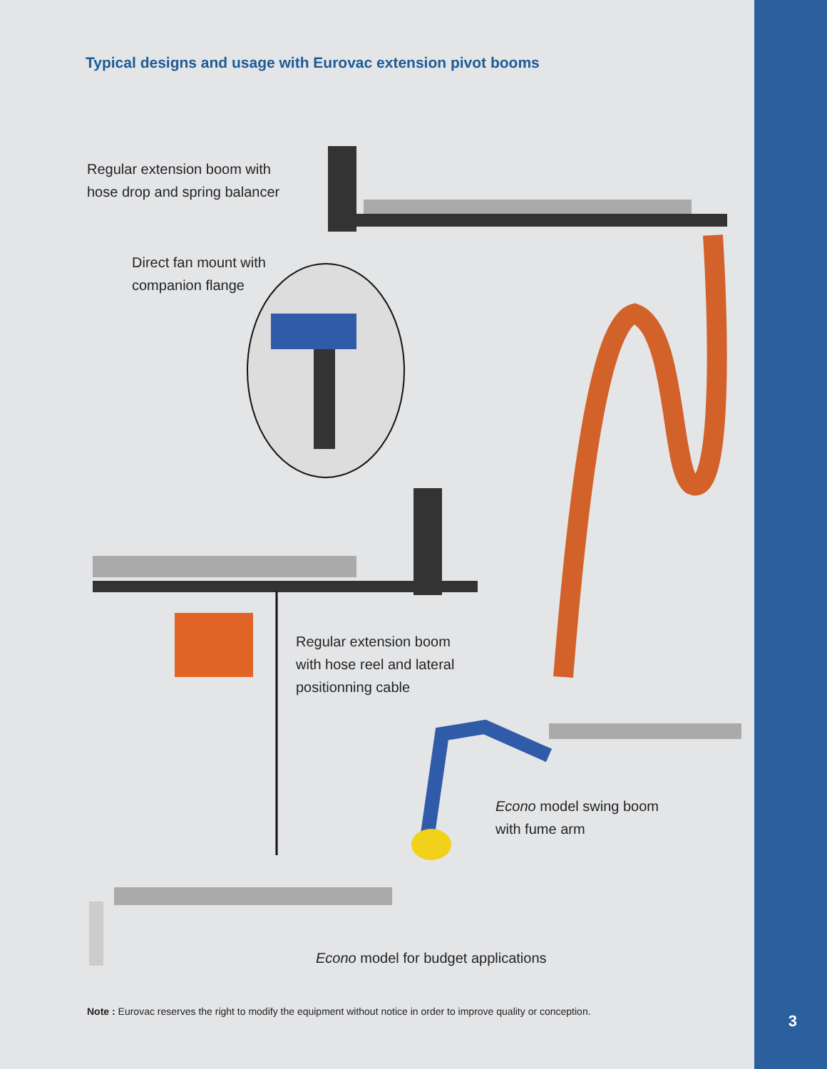Typical designs and usage with Eurovac extension pivot booms
Regular extension boom with
hose drop and spring balancer
Direct fan mount with
companion flange
Regular extension boom
with hose reel and lateral
positionning cable
Econo model swing boom
with fume arm
Econo model for budget applications
Note : Eurovac reserves the right to modify the equipment without notice in order to improve quality or conception.
3